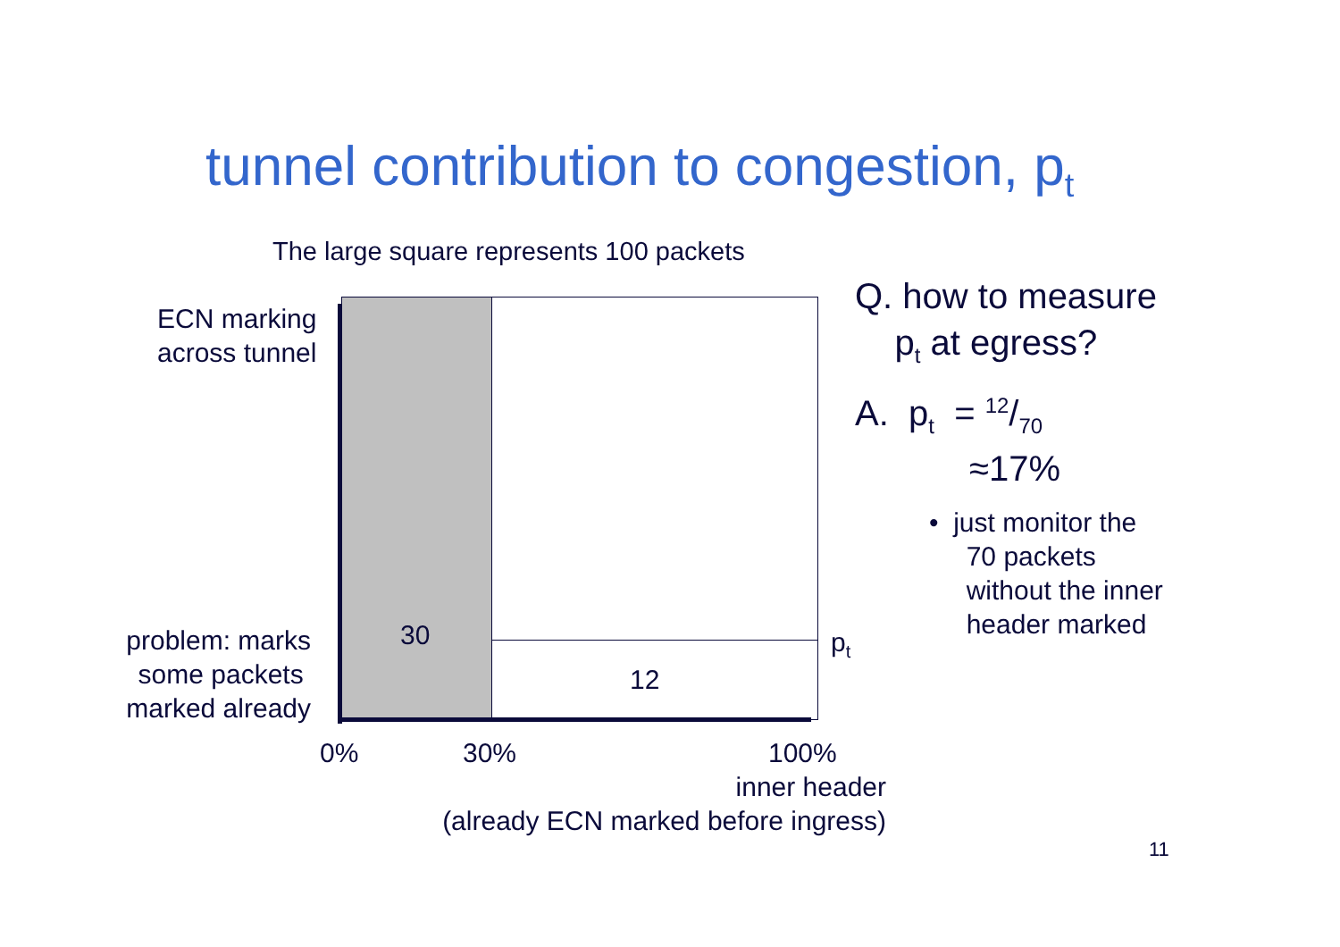tunnel contribution to congestion, p<sub>t</sub>
The large square represents 100 packets
ECN marking
across tunnel
30
12
p<sub>t</sub>
problem: marks
some packets
marked already
0% 30% 100%
inner header
(already ECN marked before ingress)
Q. how to measure
p<sub>t</sub> at egress?
A. p<sub>t</sub> = 12/70
≈17%
• just monitor the
70 packets
without the inner
header marked
11